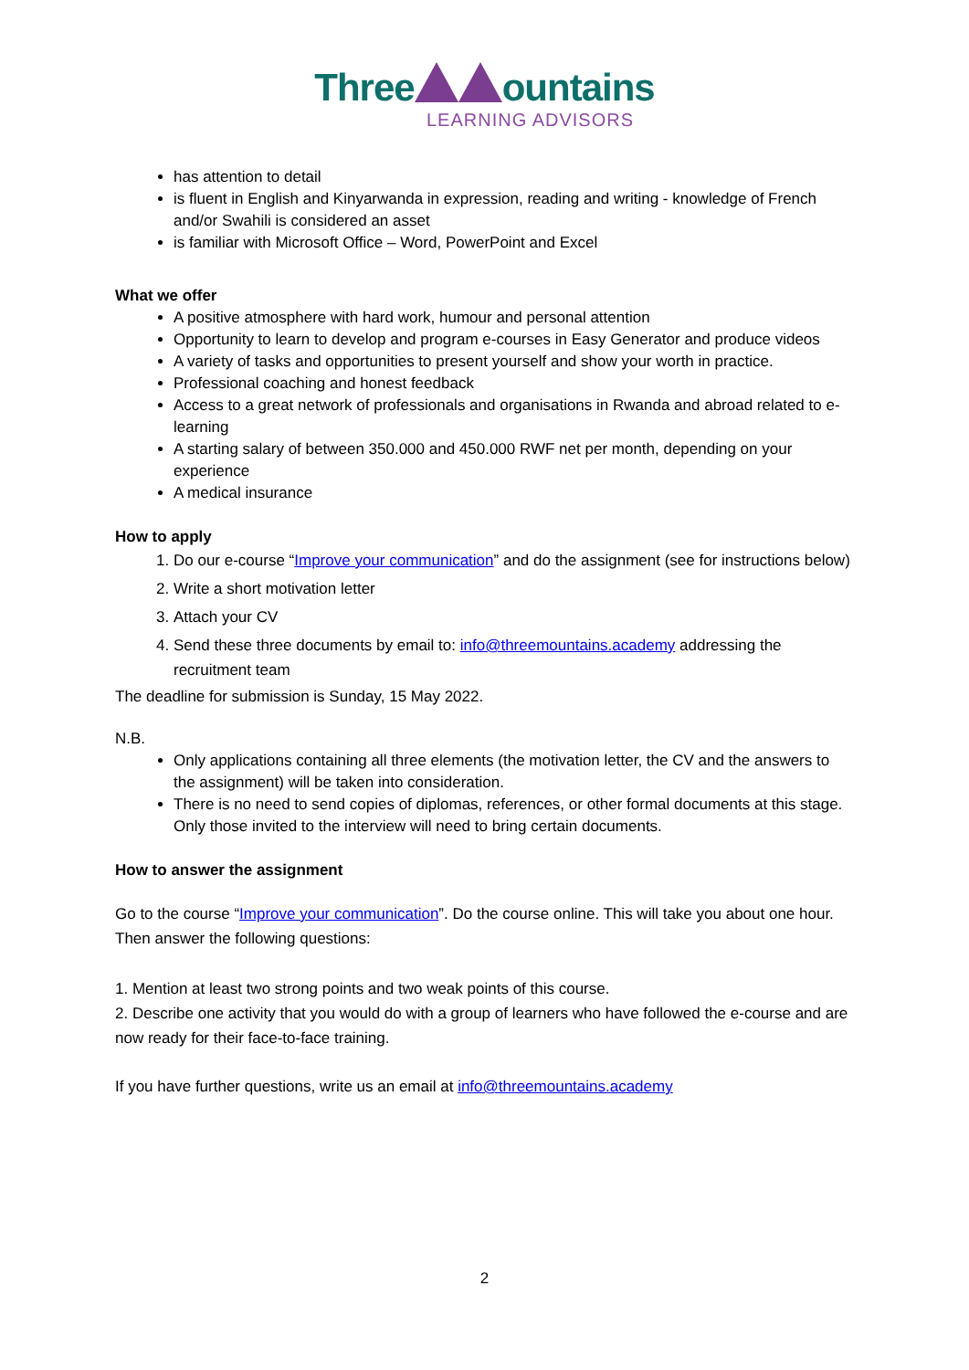Three ountains
LEARNING ADVISORS
has attention to detail
is fluent in English and Kinyarwanda in expression, reading and writing - knowledge of French and/or Swahili is considered an asset
is familiar with Microsoft Office – Word, PowerPoint and Excel
What we offer
A positive atmosphere with hard work, humour and personal attention
Opportunity to learn to develop and program e-courses in Easy Generator and produce videos
A variety of tasks and opportunities to present yourself and show your worth in practice.
Professional coaching and honest feedback
Access to a great network of professionals and organisations in Rwanda and abroad related to e-learning
A starting salary of between 350.000 and 450.000 RWF net per month, depending on your experience
A medical insurance
How to apply
1. Do our e-course “Improve your communication” and do the assignment (see for instructions below)
2. Write a short motivation letter
3. Attach your CV
4. Send these three documents by email to: info@threemountains.academy addressing the recruitment team
The deadline for submission is Sunday, 15 May 2022.
N.B.
Only applications containing all three elements (the motivation letter, the CV and the answers to the assignment) will be taken into consideration.
There is no need to send copies of diplomas, references, or other formal documents at this stage. Only those invited to the interview will need to bring certain documents.
How to answer the assignment
Go to the course “Improve your communication”. Do the course online. This will take you about one hour. Then answer the following questions:
1. Mention at least two strong points and two weak points of this course.
2. Describe one activity that you would do with a group of learners who have followed the e-course and are now ready for their face-to-face training.
If you have further questions, write us an email at info@threemountains.academy
2